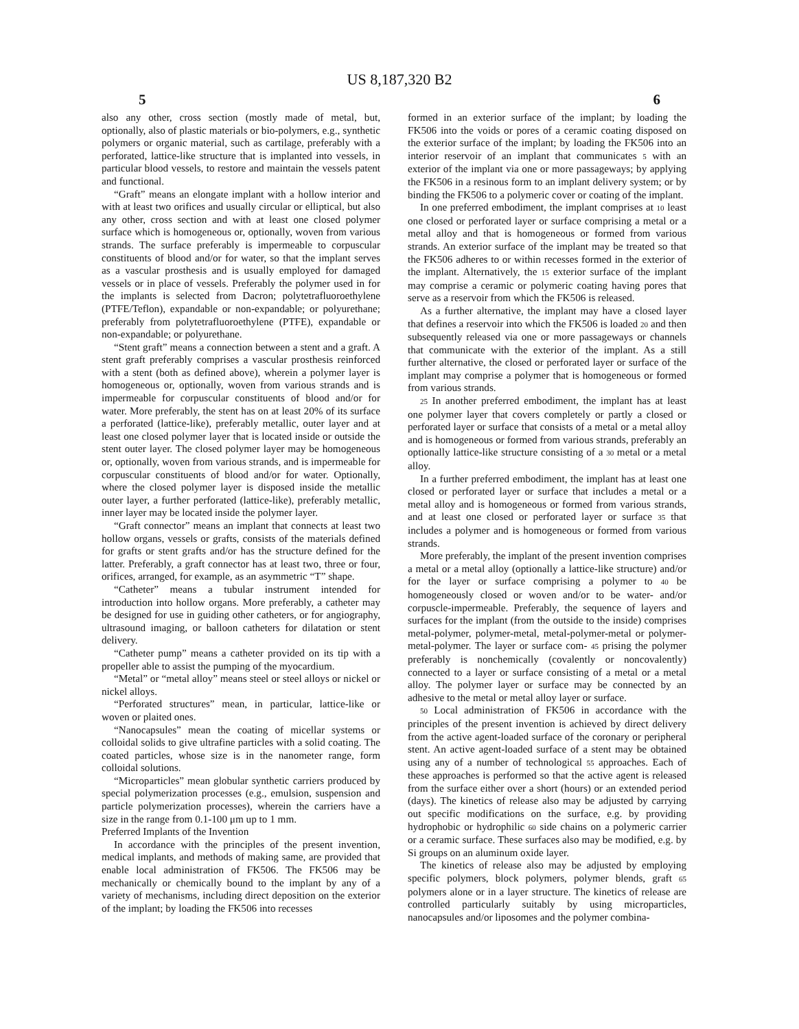US 8,187,320 B2
5 6
also any other, cross section (mostly made of metal, but, optionally, also of plastic materials or bio-polymers, e.g., synthetic polymers or organic material, such as cartilage, preferably with a perforated, lattice-like structure that is implanted into vessels, in particular blood vessels, to restore and maintain the vessels patent and functional.
“Graft” means an elongate implant with a hollow interior and with at least two orifices and usually circular or elliptical, but also any other, cross section and with at least one closed polymer surface which is homogeneous or, optionally, woven from various strands. The surface preferably is impermeable to corpuscular constituents of blood and/or for water, so that the implant serves as a vascular prosthesis and is usually employed for damaged vessels or in place of vessels. Preferably the polymer used in for the implants is selected from Dacron; polytetrafluoroethylene (PTFE/Teflon), expandable or non-expandable; or polyurethane; preferably from polytetrafluoroethylene (PTFE), expandable or non-expandable; or polyurethane.
“Stent graft” means a connection between a stent and a graft. A stent graft preferably comprises a vascular prosthesis reinforced with a stent (both as defined above), wherein a polymer layer is homogeneous or, optionally, woven from various strands and is impermeable for corpuscular constituents of blood and/or for water. More preferably, the stent has on at least 20% of its surface a perforated (lattice-like), preferably metallic, outer layer and at least one closed polymer layer that is located inside or outside the stent outer layer. The closed polymer layer may be homogeneous or, optionally, woven from various strands, and is impermeable for corpuscular constituents of blood and/or for water. Optionally, where the closed polymer layer is disposed inside the metallic outer layer, a further perforated (lattice-like), preferably metallic, inner layer may be located inside the polymer layer.
“Graft connector” means an implant that connects at least two hollow organs, vessels or grafts, consists of the materials defined for grafts or stent grafts and/or has the structure defined for the latter. Preferably, a graft connector has at least two, three or four, orifices, arranged, for example, as an asymmetric “T” shape.
“Catheter” means a tubular instrument intended for introduction into hollow organs. More preferably, a catheter may be designed for use in guiding other catheters, or for angiography, ultrasound imaging, or balloon catheters for dilatation or stent delivery.
“Catheter pump” means a catheter provided on its tip with a propeller able to assist the pumping of the myocardium.
“Metal” or “metal alloy” means steel or steel alloys or nickel or nickel alloys.
“Perforated structures” mean, in particular, lattice-like or woven or plaited ones.
“Nanocapsules” mean the coating of micellar systems or colloidal solids to give ultrafine particles with a solid coating. The coated particles, whose size is in the nanometer range, form colloidal solutions.
“Microparticles” mean globular synthetic carriers produced by special polymerization processes (e.g., emulsion, suspension and particle polymerization processes), wherein the carriers have a size in the range from 0.1-100 μm up to 1 mm.
Preferred Implants of the Invention
In accordance with the principles of the present invention, medical implants, and methods of making same, are provided that enable local administration of FK506. The FK506 may be mechanically or chemically bound to the implant by any of a variety of mechanisms, including direct deposition on the exterior of the implant; by loading the FK506 into recesses
formed in an exterior surface of the implant; by loading the FK506 into the voids or pores of a ceramic coating disposed on the exterior surface of the implant; by loading the FK506 into an interior reservoir of an implant that communicates 5 with an exterior of the implant via one or more passageways; by applying the FK506 in a resinous form to an implant delivery system; or by binding the FK506 to a polymeric cover or coating of the implant.
In one preferred embodiment, the implant comprises at 10 least one closed or perforated layer or surface comprising a metal or a metal alloy and that is homogeneous or formed from various strands. An exterior surface of the implant may be treated so that the FK506 adheres to or within recesses formed in the exterior of the implant. Alternatively, the 15 exterior surface of the implant may comprise a ceramic or polymeric coating having pores that serve as a reservoir from which the FK506 is released.
As a further alternative, the implant may have a closed layer that defines a reservoir into which the FK506 is loaded 20 and then subsequently released via one or more passageways or channels that communicate with the exterior of the implant. As a still further alternative, the closed or perforated layer or surface of the implant may comprise a polymer that is homogeneous or formed from various strands.
25 In another preferred embodiment, the implant has at least one polymer layer that covers completely or partly a closed or perforated layer or surface that consists of a metal or a metal alloy and is homogeneous or formed from various strands, preferably an optionally lattice-like structure consisting of a 30 metal or a metal alloy.
In a further preferred embodiment, the implant has at least one closed or perforated layer or surface that includes a metal or a metal alloy and is homogeneous or formed from various strands, and at least one closed or perforated layer or surface 35 that includes a polymer and is homogeneous or formed from various strands.
More preferably, the implant of the present invention comprises a metal or a metal alloy (optionally a lattice-like structure) and/or for the layer or surface comprising a polymer to 40 be homogeneously closed or woven and/or to be water- and/or corpuscle-impermeable. Preferably, the sequence of layers and surfaces for the implant (from the outside to the inside) comprises metal-polymer, polymer-metal, metal-polymer-metal or polymer-metal-polymer. The layer or surface com- 45 prising the polymer preferably is nonchemically (covalently or noncovalently) connected to a layer or surface consisting of a metal or a metal alloy. The polymer layer or surface may be connected by an adhesive to the metal or metal alloy layer or surface.
50 Local administration of FK506 in accordance with the principles of the present invention is achieved by direct delivery from the active agent-loaded surface of the coronary or peripheral stent. An active agent-loaded surface of a stent may be obtained using any of a number of technological 55 approaches. Each of these approaches is performed so that the active agent is released from the surface either over a short (hours) or an extended period (days). The kinetics of release also may be adjusted by carrying out specific modifications on the surface, e.g. by providing hydrophobic or hydrophilic 60 side chains on a polymeric carrier or a ceramic surface. These surfaces also may be modified, e.g. by Si groups on an aluminum oxide layer.
The kinetics of release also may be adjusted by employing specific polymers, block polymers, polymer blends, graft 65 polymers alone or in a layer structure. The kinetics of release are controlled particularly suitably by using microparticles, nanocapsules and/or liposomes and the polymer combina-